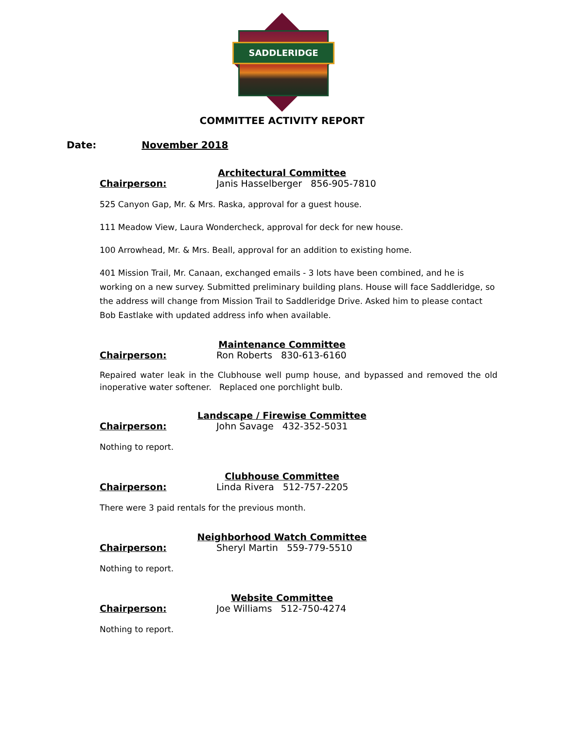SADDLERIDGE
COMMITTEE ACTIVITY REPORT
Date: November 2018
Architectural Committee
Chairperson: Janis Hasselberger 856-905-7810
525 Canyon Gap, Mr. & Mrs. Raska, approval for a guest house.
111 Meadow View, Laura Wondercheck, approval for deck for new house.
100 Arrowhead, Mr. & Mrs. Beall, approval for an addition to existing home.
401 Mission Trail, Mr. Canaan, exchanged emails - 3 lots have been combined, and he is working on a new survey. Submitted preliminary building plans. House will face Saddleridge, so the address will change from Mission Trail to Saddleridge Drive. Asked him to please contact Bob Eastlake with updated address info when available.
Maintenance Committee
Chairperson: Ron Roberts 830-613-6160
Repaired water leak in the Clubhouse well pump house, and bypassed and removed the old inoperative water softener. Replaced one porchlight bulb.
Landscape / Firewise Committee
Chairperson: John Savage 432-352-5031
Nothing to report.
Clubhouse Committee
Chairperson: Linda Rivera 512-757-2205
There were 3 paid rentals for the previous month.
Neighborhood Watch Committee
Chairperson: Sheryl Martin 559-779-5510
Nothing to report.
Website Committee
Chairperson: Joe Williams 512-750-4274
Nothing to report.